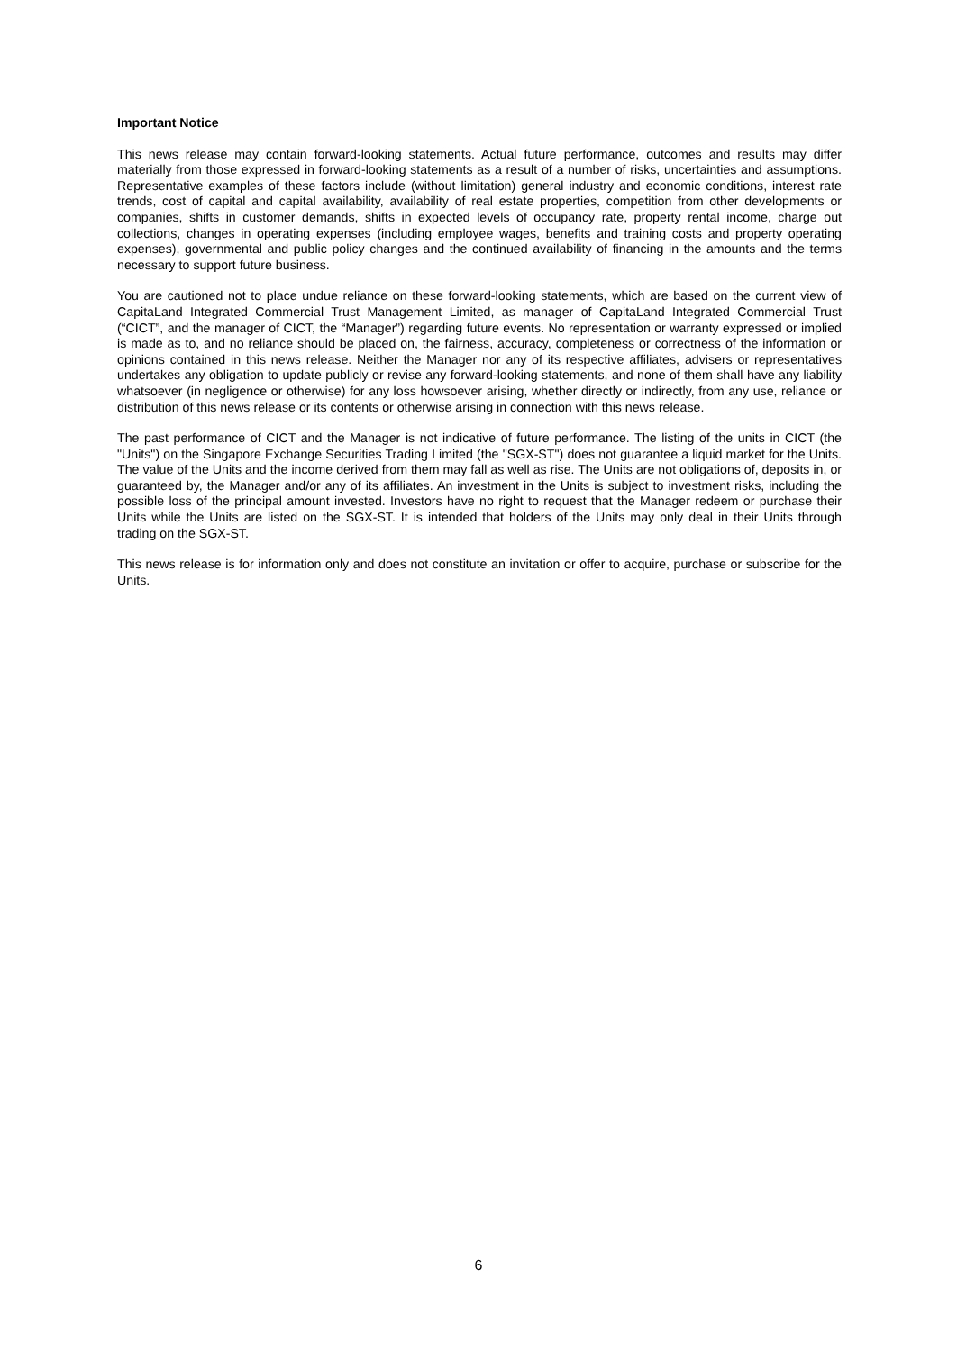Important Notice
This news release may contain forward-looking statements. Actual future performance, outcomes and results may differ materially from those expressed in forward-looking statements as a result of a number of risks, uncertainties and assumptions. Representative examples of these factors include (without limitation) general industry and economic conditions, interest rate trends, cost of capital and capital availability, availability of real estate properties, competition from other developments or companies, shifts in customer demands, shifts in expected levels of occupancy rate, property rental income, charge out collections, changes in operating expenses (including employee wages, benefits and training costs and property operating expenses), governmental and public policy changes and the continued availability of financing in the amounts and the terms necessary to support future business.
You are cautioned not to place undue reliance on these forward-looking statements, which are based on the current view of CapitaLand Integrated Commercial Trust Management Limited, as manager of CapitaLand Integrated Commercial Trust (“CICT”, and the manager of CICT, the “Manager”) regarding future events. No representation or warranty expressed or implied is made as to, and no reliance should be placed on, the fairness, accuracy, completeness or correctness of the information or opinions contained in this news release. Neither the Manager nor any of its respective affiliates, advisers or representatives undertakes any obligation to update publicly or revise any forward-looking statements, and none of them shall have any liability whatsoever (in negligence or otherwise) for any loss howsoever arising, whether directly or indirectly, from any use, reliance or distribution of this news release or its contents or otherwise arising in connection with this news release.
The past performance of CICT and the Manager is not indicative of future performance. The listing of the units in CICT (the "Units") on the Singapore Exchange Securities Trading Limited (the "SGX-ST") does not guarantee a liquid market for the Units. The value of the Units and the income derived from them may fall as well as rise. The Units are not obligations of, deposits in, or guaranteed by, the Manager and/or any of its affiliates. An investment in the Units is subject to investment risks, including the possible loss of the principal amount invested. Investors have no right to request that the Manager redeem or purchase their Units while the Units are listed on the SGX-ST. It is intended that holders of the Units may only deal in their Units through trading on the SGX-ST.
This news release is for information only and does not constitute an invitation or offer to acquire, purchase or subscribe for the Units.
6